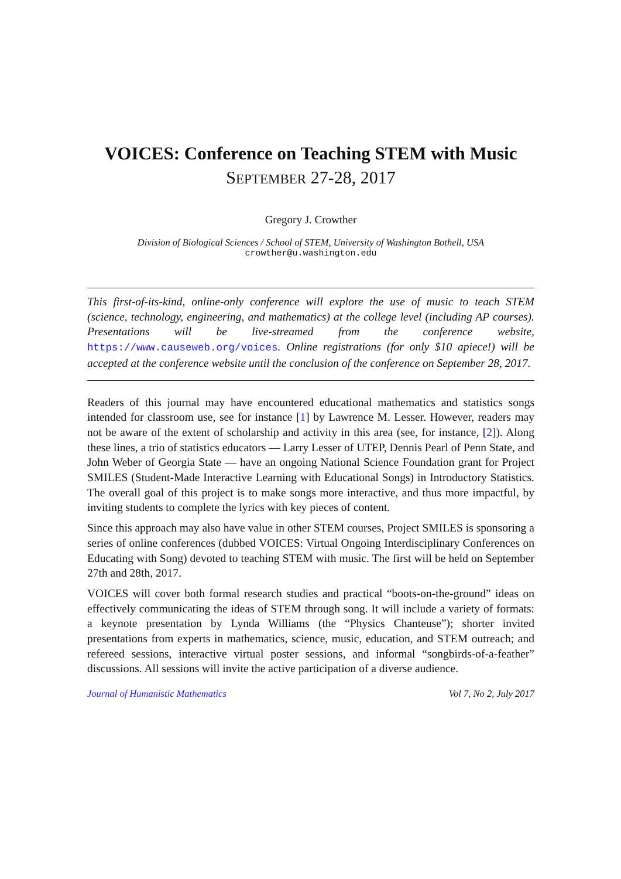VOICES: Conference on Teaching STEM with Music
SEPTEMBER 27-28, 2017
Gregory J. Crowther
Division of Biological Sciences / School of STEM, University of Washington Bothell, USA
crowther@u.washington.edu
This first-of-its-kind, online-only conference will explore the use of music to teach STEM (science, technology, engineering, and mathematics) at the college level (including AP courses). Presentations will be live-streamed from the conference website, https://www.causeweb.org/voices. Online registrations (for only $10 apiece!) will be accepted at the conference website until the conclusion of the conference on September 28, 2017.
Readers of this journal may have encountered educational mathematics and statistics songs intended for classroom use, see for instance [1] by Lawrence M. Lesser. However, readers may not be aware of the extent of scholarship and activity in this area (see, for instance, [2]). Along these lines, a trio of statistics educators — Larry Lesser of UTEP, Dennis Pearl of Penn State, and John Weber of Georgia State — have an ongoing National Science Foundation grant for Project SMILES (Student-Made Interactive Learning with Educational Songs) in Introductory Statistics. The overall goal of this project is to make songs more interactive, and thus more impactful, by inviting students to complete the lyrics with key pieces of content.
Since this approach may also have value in other STEM courses, Project SMILES is sponsoring a series of online conferences (dubbed VOICES: Virtual Ongoing Interdisciplinary Conferences on Educating with Song) devoted to teaching STEM with music. The first will be held on September 27th and 28th, 2017.
VOICES will cover both formal research studies and practical “boots-on-the-ground” ideas on effectively communicating the ideas of STEM through song. It will include a variety of formats: a keynote presentation by Lynda Williams (the “Physics Chanteuse”); shorter invited presentations from experts in mathematics, science, music, education, and STEM outreach; and refereed sessions, interactive virtual poster sessions, and informal “songbirds-of-a-feather” discussions. All sessions will invite the active participation of a diverse audience.
Journal of Humanistic Mathematics Vol 7, No 2, July 2017